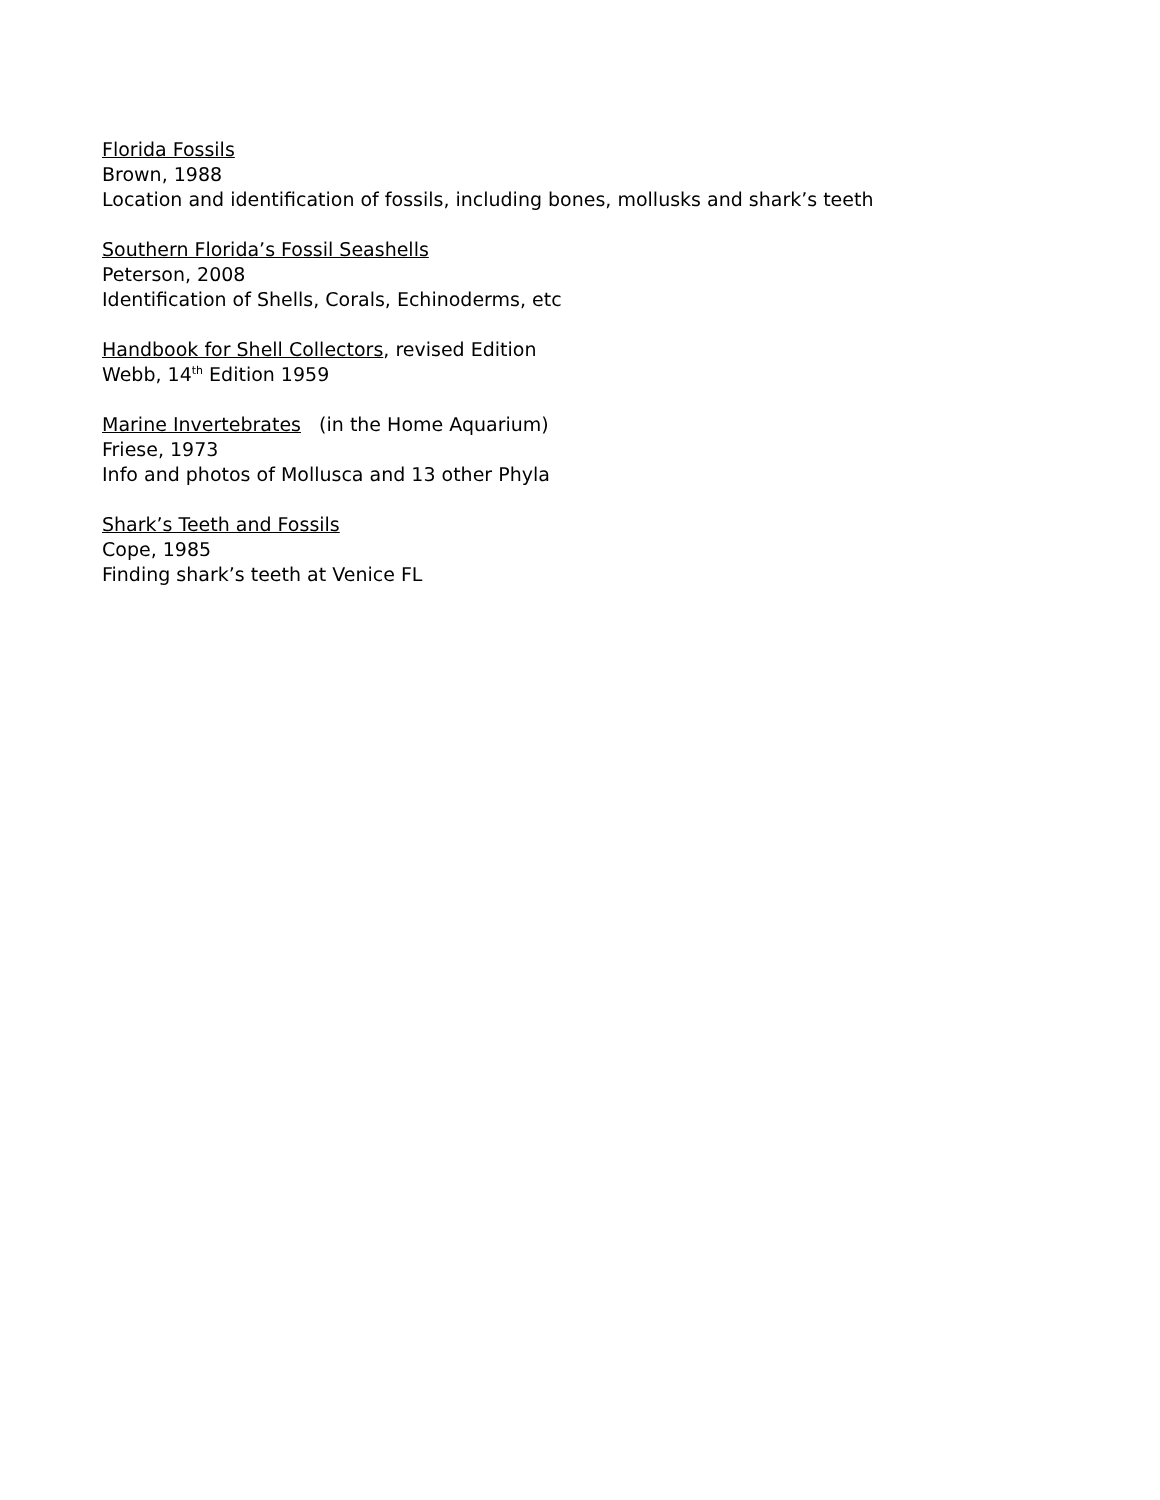Florida Fossils
Brown, 1988
Location and identification of fossils, including bones, mollusks and shark’s teeth
Southern Florida’s Fossil Seashells
Peterson, 2008
Identification of Shells, Corals, Echinoderms, etc
Handbook for Shell Collectors, revised Edition
Webb, 14<sup>th</sup> Edition 1959
Marine Invertebrates (in the Home Aquarium)
Friese, 1973
Info and photos of Mollusca and 13 other Phyla
Shark’s Teeth and Fossils
Cope, 1985
Finding shark’s teeth at Venice FL